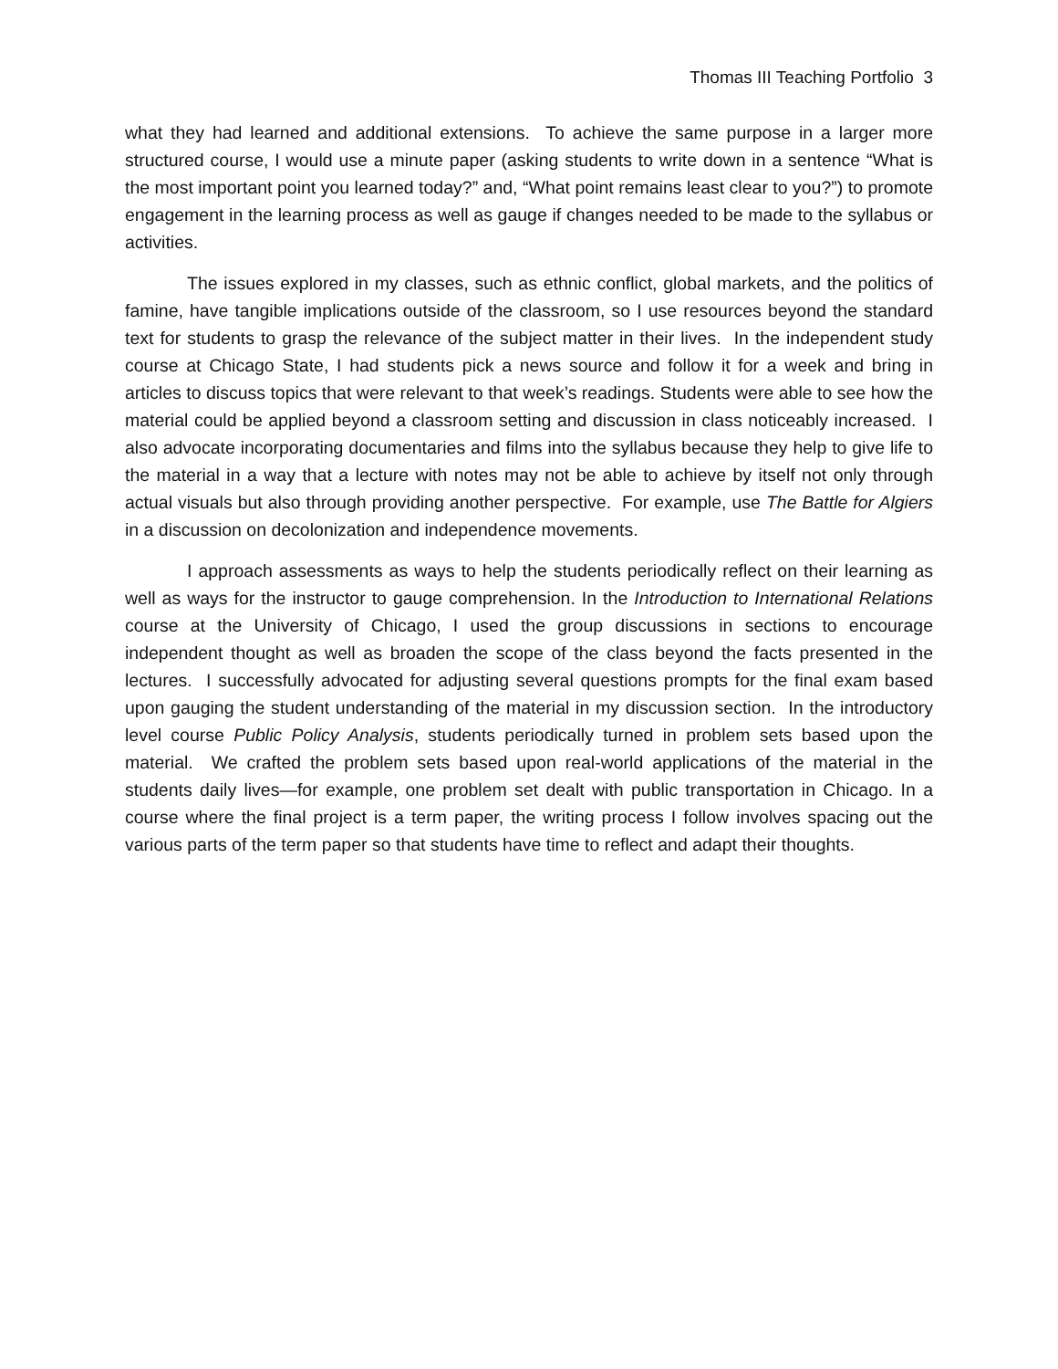Thomas III Teaching Portfolio 3
what they had learned and additional extensions. To achieve the same purpose in a larger more structured course, I would use a minute paper (asking students to write down in a sentence “What is the most important point you learned today?” and, “What point remains least clear to you?”) to promote engagement in the learning process as well as gauge if changes needed to be made to the syllabus or activities.
The issues explored in my classes, such as ethnic conflict, global markets, and the politics of famine, have tangible implications outside of the classroom, so I use resources beyond the standard text for students to grasp the relevance of the subject matter in their lives. In the independent study course at Chicago State, I had students pick a news source and follow it for a week and bring in articles to discuss topics that were relevant to that week’s readings. Students were able to see how the material could be applied beyond a classroom setting and discussion in class noticeably increased. I also advocate incorporating documentaries and films into the syllabus because they help to give life to the material in a way that a lecture with notes may not be able to achieve by itself not only through actual visuals but also through providing another perspective. For example, use The Battle for Algiers in a discussion on decolonization and independence movements.
I approach assessments as ways to help the students periodically reflect on their learning as well as ways for the instructor to gauge comprehension. In the Introduction to International Relations course at the University of Chicago, I used the group discussions in sections to encourage independent thought as well as broaden the scope of the class beyond the facts presented in the lectures. I successfully advocated for adjusting several questions prompts for the final exam based upon gauging the student understanding of the material in my discussion section. In the introductory level course Public Policy Analysis, students periodically turned in problem sets based upon the material. We crafted the problem sets based upon real-world applications of the material in the students daily lives—for example, one problem set dealt with public transportation in Chicago. In a course where the final project is a term paper, the writing process I follow involves spacing out the various parts of the term paper so that students have time to reflect and adapt their thoughts.